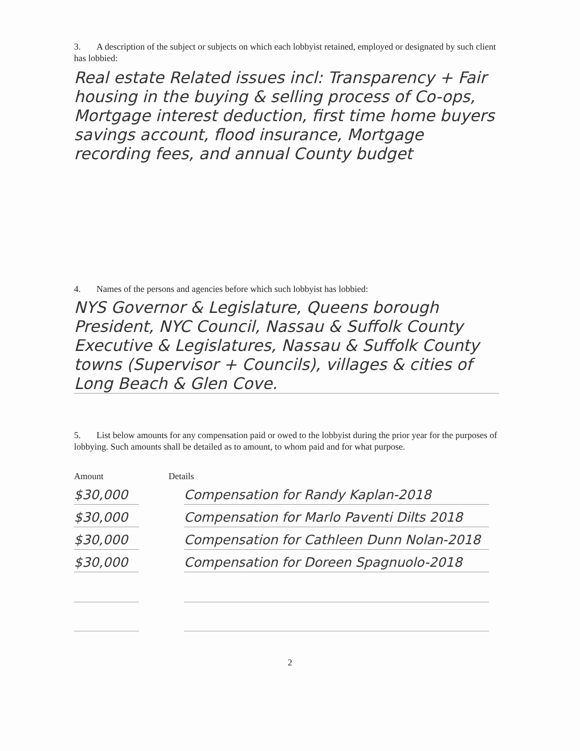3. A description of the subject or subjects on which each lobbyist retained, employed or designated by such client has lobbied:
Real estate Related issues incl: Transparency + Fair housing in the buying & selling process of Co-ops, Mortgage interest deduction, first time home buyers savings account, flood insurance, Mortgage recording fees, and annual County budget
4. Names of the persons and agencies before which such lobbyist has lobbied:
NYS Governor & Legislature, Queens borough President, NYC Council, Nassau & Suffolk County Executive & Legislatures, Nassau & Suffolk County towns (Supervisor + Councils), villages & cities of Long Beach & Glen Cove.
5. List below amounts for any compensation paid or owed to the lobbyist during the prior year for the purposes of lobbying. Such amounts shall be detailed as to amount, to whom paid and for what purpose.
Amount Details
$30,000 Compensation for Randy Kaplan-2018
$30,000 Compensation for Marlo Paventi Dilts 2018
$30,000 Compensation for Cathleen Dunn Nolan-2018
$30,000 Compensation for Doreen Spagnuolo-2018
2